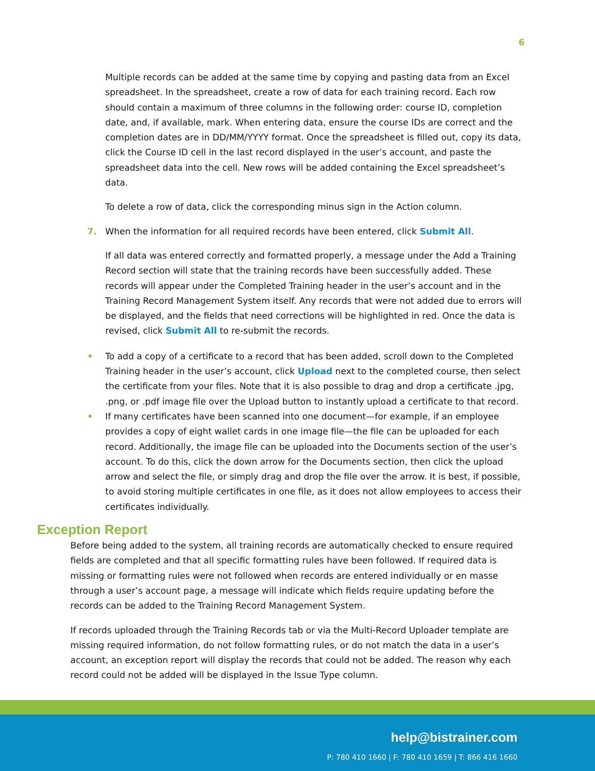6
Multiple records can be added at the same time by copying and pasting data from an Excel spreadsheet. In the spreadsheet, create a row of data for each training record. Each row should contain a maximum of three columns in the following order: course ID, completion date, and, if available, mark. When entering data, ensure the course IDs are correct and the completion dates are in DD/MM/YYYY format. Once the spreadsheet is filled out, copy its data, click the Course ID cell in the last record displayed in the user’s account, and paste the spreadsheet data into the cell. New rows will be added containing the Excel spreadsheet’s data.
To delete a row of data, click the corresponding minus sign in the Action column.
7. When the information for all required records have been entered, click Submit All.
If all data was entered correctly and formatted properly, a message under the Add a Training Record section will state that the training records have been successfully added. These records will appear under the Completed Training header in the user’s account and in the Training Record Management System itself. Any records that were not added due to errors will be displayed, and the fields that need corrections will be highlighted in red. Once the data is revised, click Submit All to re-submit the records.
• To add a copy of a certificate to a record that has been added, scroll down to the Completed Training header in the user’s account, click Upload next to the completed course, then select the certificate from your files. Note that it is also possible to drag and drop a certificate .jpg, .png, or .pdf image file over the Upload button to instantly upload a certificate to that record.
• If many certificates have been scanned into one document—for example, if an employee provides a copy of eight wallet cards in one image file—the file can be uploaded for each record. Additionally, the image file can be uploaded into the Documents section of the user’s account. To do this, click the down arrow for the Documents section, then click the upload arrow and select the file, or simply drag and drop the file over the arrow. It is best, if possible, to avoid storing multiple certificates in one file, as it does not allow employees to access their certificates individually.
Exception Report
Before being added to the system, all training records are automatically checked to ensure required fields are completed and that all specific formatting rules have been followed. If required data is missing or formatting rules were not followed when records are entered individually or en masse through a user’s account page, a message will indicate which fields require updating before the records can be added to the Training Record Management System.
If records uploaded through the Training Records tab or via the Multi-Record Uploader template are missing required information, do not follow formatting rules, or do not match the data in a user’s account, an exception report will display the records that could not be added. The reason why each record could not be added will be displayed in the Issue Type column.
help@bistrainer.com
P: 780 410 1660 | F: 780 410 1659 | T: 866 416 1660